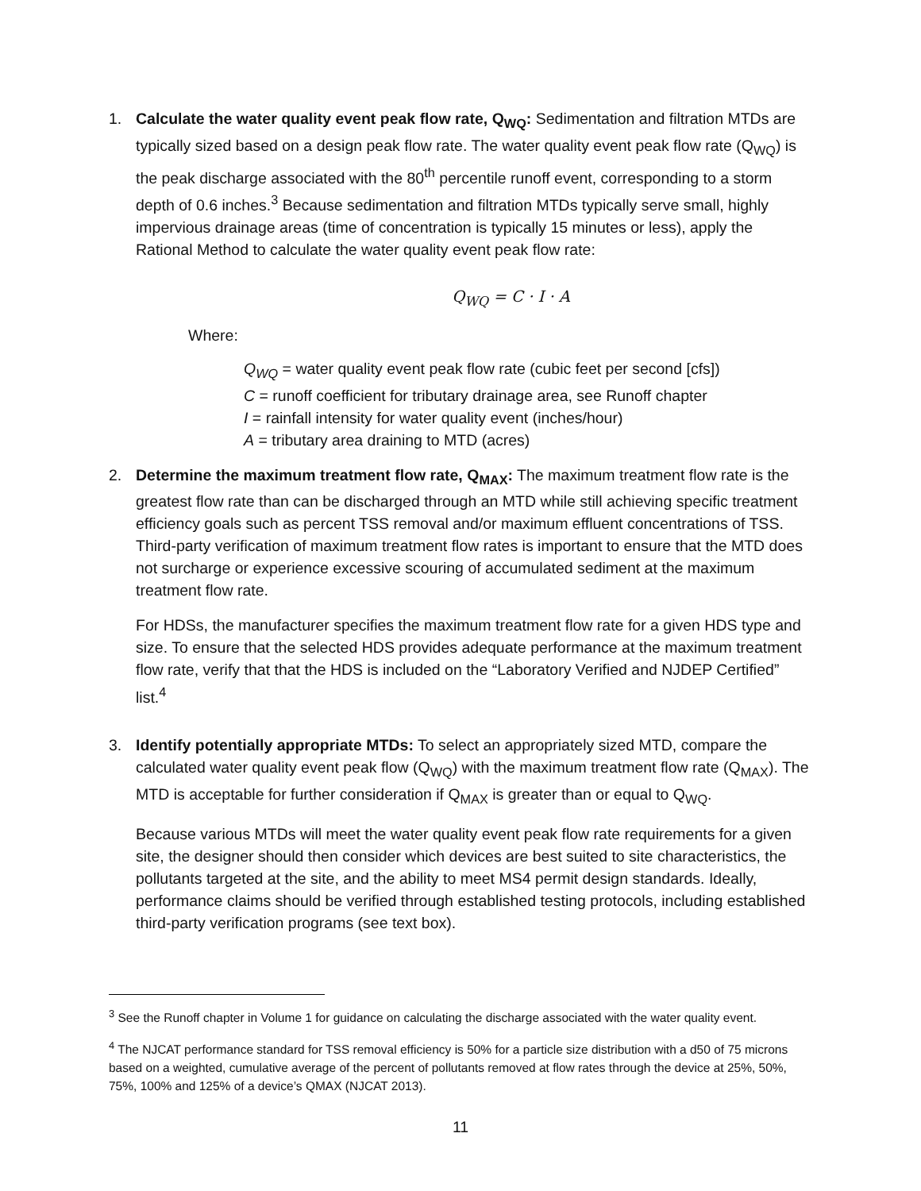1. Calculate the water quality event peak flow rate, Q<sub>WQ</sub>: Sedimentation and filtration MTDs are typically sized based on a design peak flow rate. The water quality event peak flow rate (Q<sub>WQ</sub>) is the peak discharge associated with the 80<sup>th</sup> percentile runoff event, corresponding to a storm depth of 0.6 inches.<sup>3</sup> Because sedimentation and filtration MTDs typically serve small, highly impervious drainage areas (time of concentration is typically 15 minutes or less), apply the Rational Method to calculate the water quality event peak flow rate:
Q<sub>WQ</sub> = C · I · A
Where:
Q<sub>WQ</sub> = water quality event peak flow rate (cubic feet per second [cfs])
C = runoff coefficient for tributary drainage area, see Runoff chapter
I = rainfall intensity for water quality event (inches/hour)
A = tributary area draining to MTD (acres)
2. Determine the maximum treatment flow rate, Q<sub>MAX</sub>: The maximum treatment flow rate is the greatest flow rate than can be discharged through an MTD while still achieving specific treatment efficiency goals such as percent TSS removal and/or maximum effluent concentrations of TSS. Third-party verification of maximum treatment flow rates is important to ensure that the MTD does not surcharge or experience excessive scouring of accumulated sediment at the maximum treatment flow rate.
For HDSs, the manufacturer specifies the maximum treatment flow rate for a given HDS type and size. To ensure that the selected HDS provides adequate performance at the maximum treatment flow rate, verify that that the HDS is included on the “Laboratory Verified and NJDEP Certified” list.<sup>4</sup>
3. Identify potentially appropriate MTDs: To select an appropriately sized MTD, compare the calculated water quality event peak flow (Q<sub>WQ</sub>) with the maximum treatment flow rate (Q<sub>MAX</sub>). The MTD is acceptable for further consideration if Q<sub>MAX</sub> is greater than or equal to Q<sub>WQ</sub>.
Because various MTDs will meet the water quality event peak flow rate requirements for a given site, the designer should then consider which devices are best suited to site characteristics, the pollutants targeted at the site, and the ability to meet MS4 permit design standards. Ideally, performance claims should be verified through established testing protocols, including established third-party verification programs (see text box).
<sup>3</sup> See the Runoff chapter in Volume 1 for guidance on calculating the discharge associated with the water quality event.
<sup>4</sup> The NJCAT performance standard for TSS removal efficiency is 50% for a particle size distribution with a d50 of 75 microns based on a weighted, cumulative average of the percent of pollutants removed at flow rates through the device at 25%, 50%, 75%, 100% and 125% of a device’s QMAX (NJCAT 2013).
11